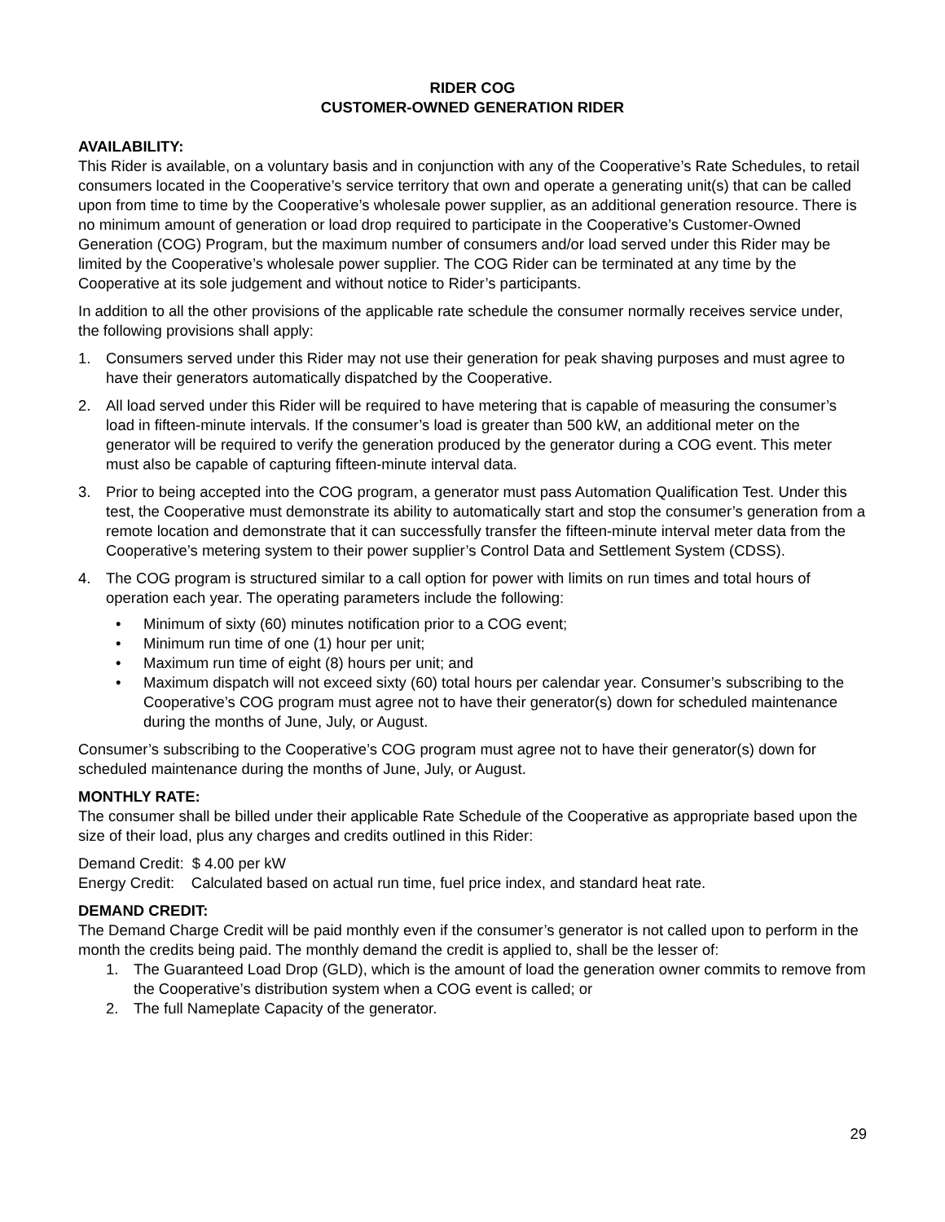RIDER COG
CUSTOMER-OWNED GENERATION RIDER
AVAILABILITY:
This Rider is available, on a voluntary basis and in conjunction with any of the Cooperative’s Rate Schedules, to retail consumers located in the Cooperative’s service territory that own and operate a generating unit(s) that can be called upon from time to time by the Cooperative’s wholesale power supplier, as an additional generation resource. There is no minimum amount of generation or load drop required to participate in the Cooperative’s Customer-Owned Generation (COG) Program, but the maximum number of consumers and/or load served under this Rider may be limited by the Cooperative’s wholesale power supplier. The COG Rider can be terminated at any time by the Cooperative at its sole judgement and without notice to Rider’s participants.
In addition to all the other provisions of the applicable rate schedule the consumer normally receives service under, the following provisions shall apply:
1. Consumers served under this Rider may not use their generation for peak shaving purposes and must agree to have their generators automatically dispatched by the Cooperative.
2. All load served under this Rider will be required to have metering that is capable of measuring the consumer’s load in fifteen-minute intervals. If the consumer’s load is greater than 500 kW, an additional meter on the generator will be required to verify the generation produced by the generator during a COG event. This meter must also be capable of capturing fifteen-minute interval data.
3. Prior to being accepted into the COG program, a generator must pass Automation Qualification Test. Under this test, the Cooperative must demonstrate its ability to automatically start and stop the consumer’s generation from a remote location and demonstrate that it can successfully transfer the fifteen-minute interval meter data from the Cooperative’s metering system to their power supplier’s Control Data and Settlement System (CDSS).
4. The COG program is structured similar to a call option for power with limits on run times and total hours of operation each year. The operating parameters include the following:
• Minimum of sixty (60) minutes notification prior to a COG event;
• Minimum run time of one (1) hour per unit;
• Maximum run time of eight (8) hours per unit; and
• Maximum dispatch will not exceed sixty (60) total hours per calendar year. Consumer’s subscribing to the Cooperative’s COG program must agree not to have their generator(s) down for scheduled maintenance during the months of June, July, or August.
Consumer’s subscribing to the Cooperative’s COG program must agree not to have their generator(s) down for scheduled maintenance during the months of June, July, or August.
MONTHLY RATE:
The consumer shall be billed under their applicable Rate Schedule of the Cooperative as appropriate based upon the size of their load, plus any charges and credits outlined in this Rider:
Demand Credit: $ 4.00 per kW
Energy Credit: Calculated based on actual run time, fuel price index, and standard heat rate.
DEMAND CREDIT:
The Demand Charge Credit will be paid monthly even if the consumer’s generator is not called upon to perform in the month the credits being paid. The monthly demand the credit is applied to, shall be the lesser of:
1. The Guaranteed Load Drop (GLD), which is the amount of load the generation owner commits to remove from the Cooperative’s distribution system when a COG event is called; or
2. The full Nameplate Capacity of the generator.
29